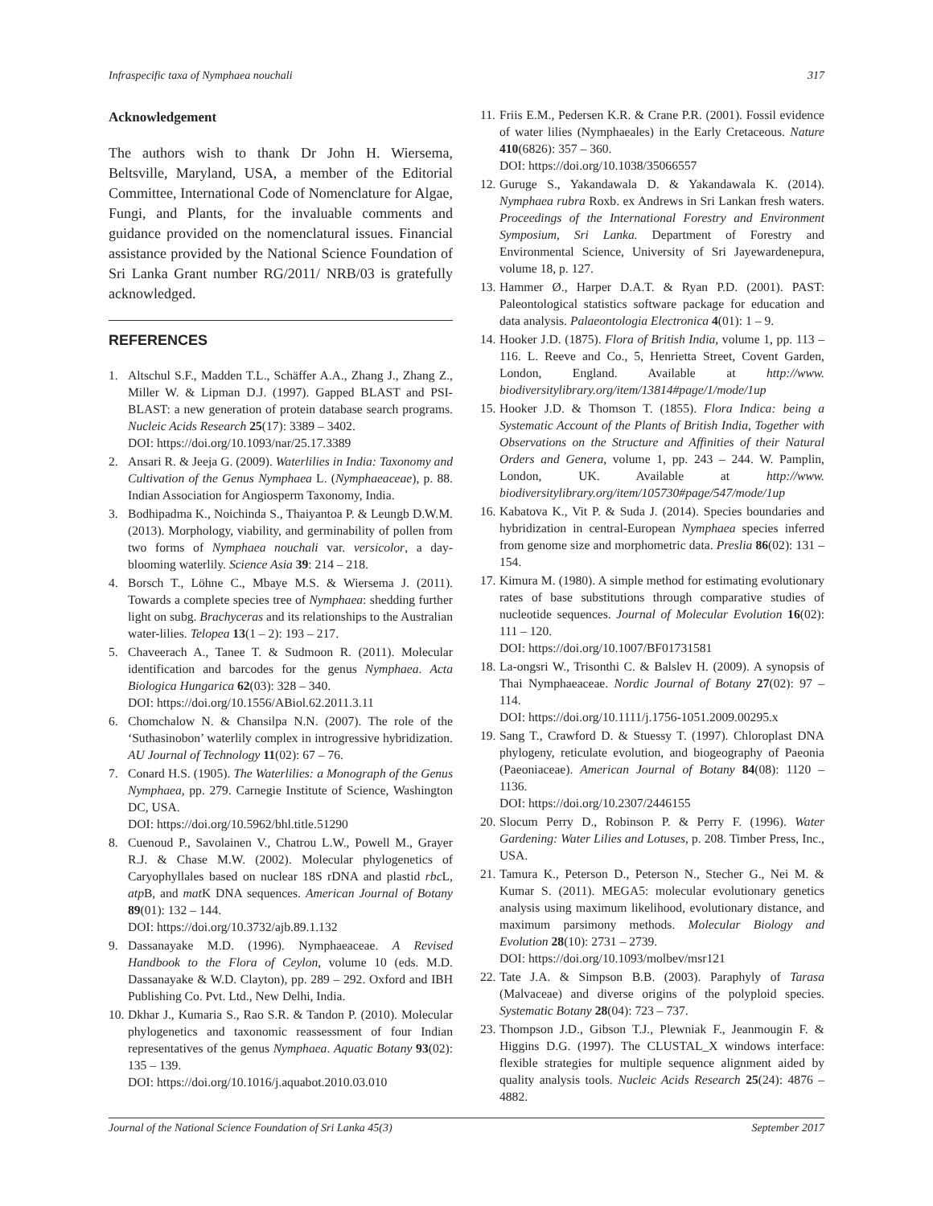Infraspecific taxa of Nymphaea nouchali 317
Acknowledgement
The authors wish to thank Dr John H. Wiersema, Beltsville, Maryland, USA, a member of the Editorial Committee, International Code of Nomenclature for Algae, Fungi, and Plants, for the invaluable comments and guidance provided on the nomenclatural issues. Financial assistance provided by the National Science Foundation of Sri Lanka Grant number RG/2011/ NRB/03 is gratefully acknowledged.
REFERENCES
1. Altschul S.F., Madden T.L., Schäffer A.A., Zhang J., Zhang Z., Miller W. & Lipman D.J. (1997). Gapped BLAST and PSI-BLAST: a new generation of protein database search programs. Nucleic Acids Research 25(17): 3389 – 3402.
DOI: https://doi.org/10.1093/nar/25.17.3389
2. Ansari R. & Jeeja G. (2009). Waterlilies in India: Taxonomy and Cultivation of the Genus Nymphaea L. (Nymphaeaceae), p. 88. Indian Association for Angiosperm Taxonomy, India.
3. Bodhipadma K., Noichinda S., Thaiyantoa P. & Leungb D.W.M. (2013). Morphology, viability, and germinability of pollen from two forms of Nymphaea nouchali var. versicolor, a day-blooming waterlily. Science Asia 39: 214 – 218.
4. Borsch T., Löhne C., Mbaye M.S. & Wiersema J. (2011). Towards a complete species tree of Nymphaea: shedding further light on subg. Brachyceras and its relationships to the Australian water-lilies. Telopea 13(1 – 2): 193 – 217.
5. Chaveerach A., Tanee T. & Sudmoon R. (2011). Molecular identification and barcodes for the genus Nymphaea. Acta Biologica Hungarica 62(03): 328 – 340.
DOI: https://doi.org/10.1556/ABiol.62.2011.3.11
6. Chomchalow N. & Chansilpa N.N. (2007). The role of the ‘Suthasinobon’ waterlily complex in introgressive hybridization. AU Journal of Technology 11(02): 67 – 76.
7. Conard H.S. (1905). The Waterlilies: a Monograph of the Genus Nymphaea, pp. 279. Carnegie Institute of Science, Washington DC, USA.
DOI: https://doi.org/10.5962/bhl.title.51290
8. Cuenoud P., Savolainen V., Chatrou L.W., Powell M., Grayer R.J. & Chase M.W. (2002). Molecular phylogenetics of Caryophyllales based on nuclear 18S rDNA and plastid rbc L, atp B, and mat K DNA sequences. American Journal of Botany 89(01): 132 – 144.
DOI: https://doi.org/10.3732/ajb.89.1.132
9. Dassanayake M.D. (1996). Nymphaeaceae. A Revised Handbook to the Flora of Ceylon, volume 10 (eds. M.D. Dassanayake & W.D. Clayton), pp. 289 – 292. Oxford and IBH Publishing Co. Pvt. Ltd., New Delhi, India.
10. Dkhar J., Kumaria S., Rao S.R. & Tandon P. (2010). Molecular phylogenetics and taxonomic reassessment of four Indian representatives of the genus Nymphaea. Aquatic Botany 93(02): 135 – 139.
DOI: https://doi.org/10.1016/j.aquabot.2010.03.010
11. Friis E.M., Pedersen K.R. & Crane P.R. (2001). Fossil evidence of water lilies (Nymphaeales) in the Early Cretaceous. Nature 410(6826): 357 – 360.
DOI: https://doi.org/10.1038/35066557
12. Guruge S., Yakandawala D. & Yakandawala K. (2014). Nymphaea rubra Roxb. ex Andrews in Sri Lankan fresh waters. Proceedings of the International Forestry and Environment Symposium, Sri Lanka. Department of Forestry and Environmental Science, University of Sri Jayewardenepura, volume 18, p. 127.
13. Hammer Ø., Harper D.A.T. & Ryan P.D. (2001). PAST: Paleontological statistics software package for education and data analysis. Palaeontologia Electronica 4(01): 1 – 9.
14. Hooker J.D. (1875). Flora of British India, volume 1, pp. 113 – 116. L. Reeve and Co., 5, Henrietta Street, Covent Garden, London, England. Available at http://www. biodiversitylibrary.org/item/13814#page/1/mode/1up
15. Hooker J.D. & Thomson T. (1855). Flora Indica: being a Systematic Account of the Plants of British India, Together with Observations on the Structure and Affinities of their Natural Orders and Genera, volume 1, pp. 243 – 244. W. Pamplin, London, UK. Available at http://www. biodiversitylibrary.org/item/105730#page/547/mode/1up
16. Kabatova K., Vit P. & Suda J. (2014). Species boundaries and hybridization in central-European Nymphaea species inferred from genome size and morphometric data. Preslia 86(02): 131 – 154.
17. Kimura M. (1980). A simple method for estimating evolutionary rates of base substitutions through comparative studies of nucleotide sequences. Journal of Molecular Evolution 16(02): 111 – 120.
DOI: https://doi.org/10.1007/BF01731581
18. La-ongsri W., Trisonthi C. & Balslev H. (2009). A synopsis of Thai Nymphaeaceae. Nordic Journal of Botany 27(02): 97 – 114.
DOI: https://doi.org/10.1111/j.1756-1051.2009.00295.x
19. Sang T., Crawford D. & Stuessy T. (1997). Chloroplast DNA phylogeny, reticulate evolution, and biogeography of Paeonia (Paeoniaceae). American Journal of Botany 84(08): 1120 – 1136.
DOI: https://doi.org/10.2307/2446155
20. Slocum Perry D., Robinson P. & Perry F. (1996). Water Gardening: Water Lilies and Lotuses, p. 208. Timber Press, Inc., USA.
21. Tamura K., Peterson D., Peterson N., Stecher G., Nei M. & Kumar S. (2011). MEGA5: molecular evolutionary genetics analysis using maximum likelihood, evolutionary distance, and maximum parsimony methods. Molecular Biology and Evolution 28(10): 2731 – 2739.
DOI: https://doi.org/10.1093/molbev/msr121
22. Tate J.A. & Simpson B.B. (2003). Paraphyly of Tarasa (Malvaceae) and diverse origins of the polyploid species. Systematic Botany 28(04): 723 – 737.
23. Thompson J.D., Gibson T.J., Plewniak F., Jeanmougin F. & Higgins D.G. (1997). The CLUSTAL_X windows interface: flexible strategies for multiple sequence alignment aided by quality analysis tools. Nucleic Acids Research 25(24): 4876 – 4882.
Journal of the National Science Foundation of Sri Lanka 45(3) September 2017